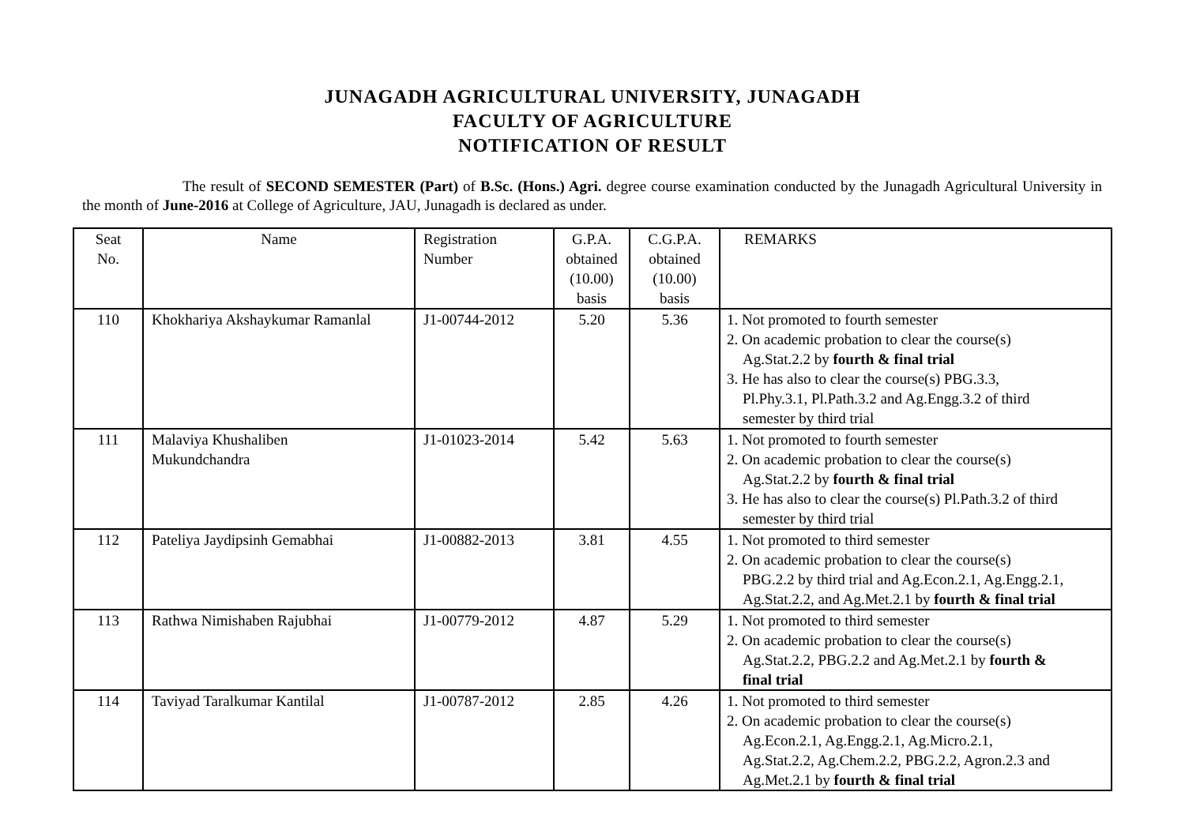JUNAGADH AGRICULTURAL UNIVERSITY, JUNAGADH
FACULTY OF AGRICULTURE
NOTIFICATION OF RESULT
The result of SECOND SEMESTER (Part) of B.Sc. (Hons.) Agri. degree course examination conducted by the Junagadh Agricultural University in the month of June-2016 at College of Agriculture, JAU, Junagadh is declared as under.
| Seat No. | Name | Registration Number | G.P.A. obtained (10.00) basis | C.G.P.A. obtained (10.00) basis | REMARKS |
| 110 | Khokhariya Akshaykumar Ramanlal | J1-00744-2012 | 5.20 | 5.36 | 1. Not promoted to fourth semester 2. On academic probation to clear the course(s) Ag.Stat.2.2 by fourth & final trial 3. He has also to clear the course(s) PBG.3.3, Pl.Phy.3.1, Pl.Path.3.2 and Ag.Engg.3.2 of third semester by third trial |
| 111 | Malaviya Khushaliben Mukundchandra | J1-01023-2014 | 5.42 | 5.63 | 1. Not promoted to fourth semester 2. On academic probation to clear the course(s) Ag.Stat.2.2 by fourth & final trial 3. He has also to clear the course(s) Pl.Path.3.2 of third semester by third trial |
| 112 | Pateliya Jaydipsinh Gemabhai | J1-00882-2013 | 3.81 | 4.55 | 1. Not promoted to third semester 2. On academic probation to clear the course(s) PBG.2.2 by third trial and Ag.Econ.2.1, Ag.Engg.2.1, Ag.Stat.2.2, and Ag.Met.2.1 by fourth & final trial |
| 113 | Rathwa Nimishaben Rajubhai | J1-00779-2012 | 4.87 | 5.29 | 1. Not promoted to third semester 2. On academic probation to clear the course(s) Ag.Stat.2.2, PBG.2.2 and Ag.Met.2.1 by fourth & final trial |
| 114 | Taviyad Taralkumar Kantilal | J1-00787-2012 | 2.85 | 4.26 | 1. Not promoted to third semester 2. On academic probation to clear the course(s) Ag.Econ.2.1, Ag.Engg.2.1, Ag.Micro.2.1, Ag.Stat.2.2, Ag.Chem.2.2, PBG.2.2, Agron.2.3 and Ag.Met.2.1 by fourth & final trial |